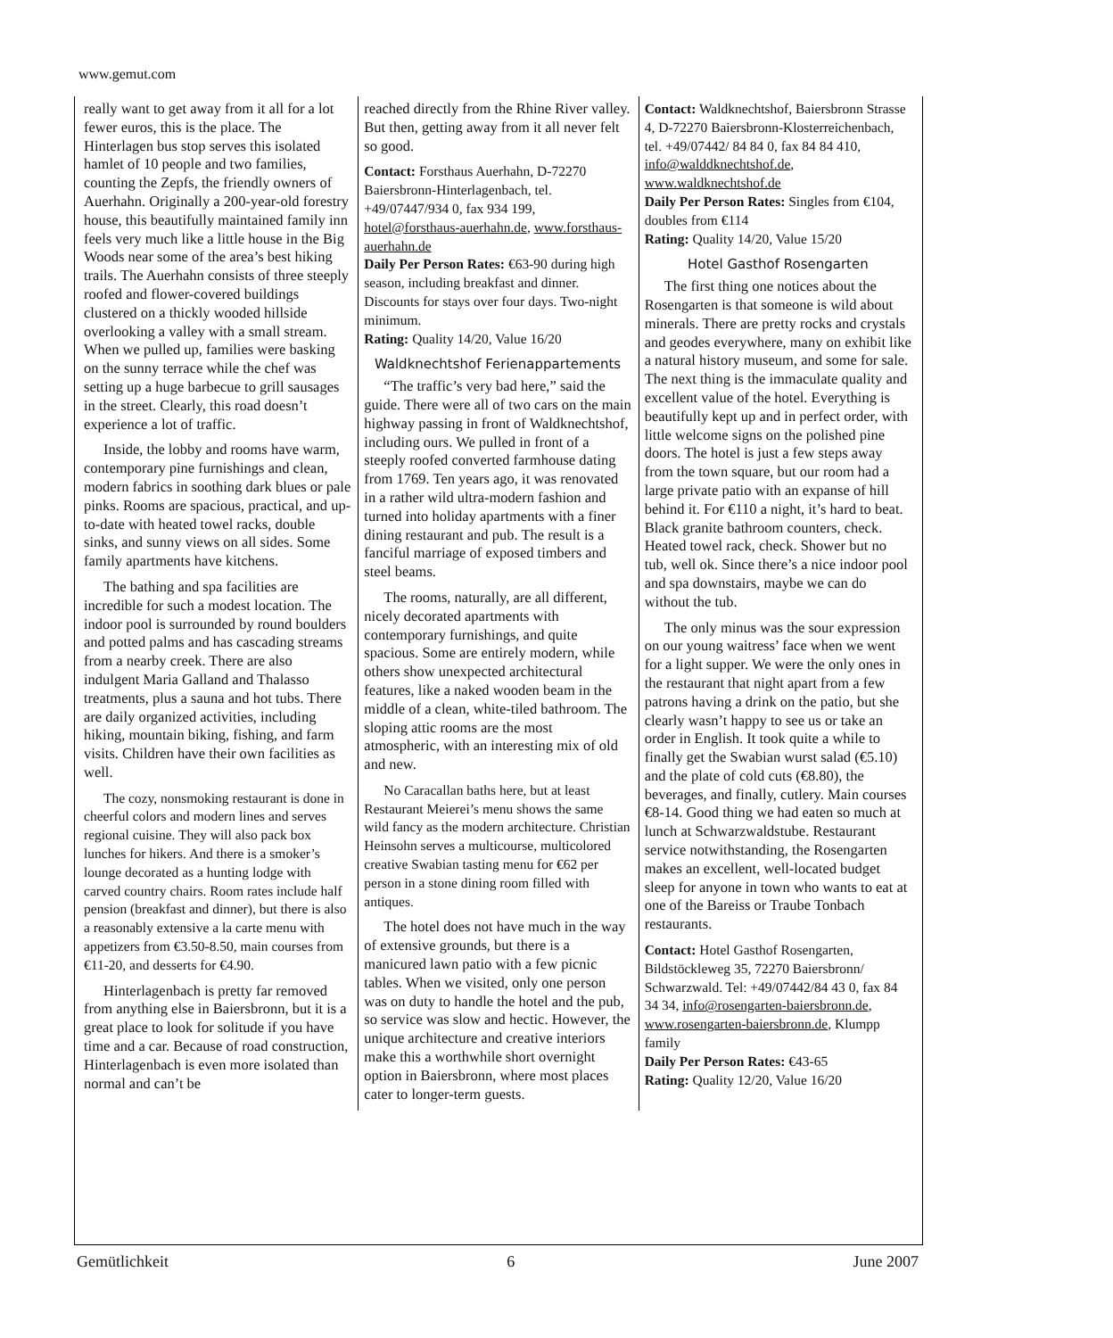www.gemut.com
really want to get away from it all for a lot fewer euros, this is the place. The Hinterlagen bus stop serves this isolated hamlet of 10 people and two families, counting the Zepfs, the friendly owners of Auerhahn. Originally a 200-year-old forestry house, this beautifully maintained family inn feels very much like a little house in the Big Woods near some of the area’s best hiking trails. The Auerhahn consists of three steeply roofed and flower-covered buildings clustered on a thickly wooded hillside overlooking a valley with a small stream. When we pulled up, families were basking on the sunny terrace while the chef was setting up a huge barbecue to grill sausages in the street. Clearly, this road doesn’t experience a lot of traffic.
Inside, the lobby and rooms have warm, contemporary pine furnishings and clean, modern fabrics in soothing dark blues or pale pinks. Rooms are spacious, practical, and up-to-date with heated towel racks, double sinks, and sunny views on all sides. Some family apartments have kitchens.
The bathing and spa facilities are incredible for such a modest location. The indoor pool is surrounded by round boulders and potted palms and has cascading streams from a nearby creek. There are also indulgent Maria Galland and Thalasso treatments, plus a sauna and hot tubs. There are daily organized activities, including hiking, mountain biking, fishing, and farm visits. Children have their own facilities as well.
The cozy, nonsmoking restaurant is done in cheerful colors and modern lines and serves regional cuisine. They will also pack box lunches for hikers. And there is a smoker’s lounge decorated as a hunting lodge with carved country chairs. Room rates include half pension (breakfast and dinner), but there is also a reasonably extensive a la carte menu with appetizers from €3.50-8.50, main courses from €11-20, and desserts for €4.90.
Hinterlagenbach is pretty far removed from anything else in Baiersbronn, but it is a great place to look for solitude if you have time and a car. Because of road construction, Hinterlagenbach is even more isolated than normal and can’t be
reached directly from the Rhine River valley. But then, getting away from it all never felt so good.
Contact: Forsthaus Auerhahn, D-72270 Baiersbronn-Hinterlagenbach, tel. +49/07447/934 0, fax 934 199, hotel@forsthaus-auerhahn.de, www.forsthaus-auerhahn.de
Daily Per Person Rates: €63-90 during high season, including breakfast and dinner. Discounts for stays over four days. Two-night minimum.
Rating: Quality 14/20, Value 16/20
Waldknechtshof Ferienappartements
“The traffic’s very bad here,” said the guide. There were all of two cars on the main highway passing in front of Waldknechtshof, including ours. We pulled in front of a steeply roofed converted farmhouse dating from 1769. Ten years ago, it was renovated in a rather wild ultra-modern fashion and turned into holiday apartments with a finer dining restaurant and pub. The result is a fanciful marriage of exposed timbers and steel beams.
The rooms, naturally, are all different, nicely decorated apartments with contemporary furnishings, and quite spacious. Some are entirely modern, while others show unexpected architectural features, like a naked wooden beam in the middle of a clean, white-tiled bathroom. The sloping attic rooms are the most atmospheric, with an interesting mix of old and new.
No Caracallan baths here, but at least Restaurant Meierei’s menu shows the same wild fancy as the modern architecture. Christian Heinsohn serves a multicourse, multicolored creative Swabian tasting menu for €62 per person in a stone dining room filled with antiques.
The hotel does not have much in the way of extensive grounds, but there is a manicured lawn patio with a few picnic tables. When we visited, only one person was on duty to handle the hotel and the pub, so service was slow and hectic. However, the unique architecture and creative interiors make this a worthwhile short overnight option in Baiersbronn, where most places cater to longer-term guests.
Contact: Waldknechtshof, Baiersbronn Strasse 4, D-72270 Baiersbronn-Klosterreichenbach, tel. +49/07442/ 84 84 0, fax 84 84 410, info@walddknechtshof.de, www.waldknechtshof.de
Daily Per Person Rates: Singles from €104, doubles from €114
Rating: Quality 14/20, Value 15/20
Hotel Gasthof Rosengarten
The first thing one notices about the Rosengarten is that someone is wild about minerals. There are pretty rocks and crystals and geodes everywhere, many on exhibit like a natural history museum, and some for sale. The next thing is the immaculate quality and excellent value of the hotel. Everything is beautifully kept up and in perfect order, with little welcome signs on the polished pine doors. The hotel is just a few steps away from the town square, but our room had a large private patio with an expanse of hill behind it. For €110 a night, it’s hard to beat. Black granite bathroom counters, check. Heated towel rack, check. Shower but no tub, well ok. Since there’s a nice indoor pool and spa downstairs, maybe we can do without the tub.
The only minus was the sour expression on our young waitress’ face when we went for a light supper. We were the only ones in the restaurant that night apart from a few patrons having a drink on the patio, but she clearly wasn’t happy to see us or take an order in English. It took quite a while to finally get the Swabian wurst salad (€5.10) and the plate of cold cuts (€8.80), the beverages, and finally, cutlery. Main courses €8-14. Good thing we had eaten so much at lunch at Schwarzwaldstube. Restaurant service notwithstanding, the Rosengarten makes an excellent, well-located budget sleep for anyone in town who wants to eat at one of the Bareiss or Traube Tonbach restaurants.
Contact: Hotel Gasthof Rosengarten, Bildstöckleweg 35, 72270 Baiersbronn/ Schwarzwald. Tel: +49/07442/84 43 0, fax 84 34 34, info@rosengarten-baiersbronn.de, www.rosengarten-baiersbronn.de, Klumpp family
Daily Per Person Rates: €43-65
Rating: Quality 12/20, Value 16/20
Gemütlichkeit 6 June 2007